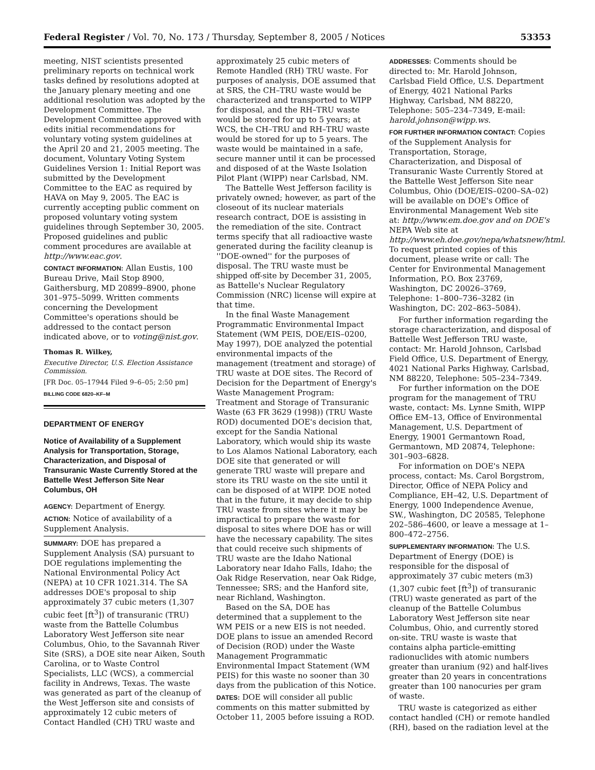Federal Register / Vol. 70, No. 173 / Thursday, September 8, 2005 / Notices 53353
meeting, NIST scientists presented preliminary reports on technical work tasks defined by resolutions adopted at the January plenary meeting and one additional resolution was adopted by the Development Committee. The Development Committee approved with edits initial recommendations for voluntary voting system guidelines at the April 20 and 21, 2005 meeting. The document, Voluntary Voting System Guidelines Version 1: Initial Report was submitted by the Development Committee to the EAC as required by HAVA on May 9, 2005. The EAC is currently accepting public comment on proposed voluntary voting system guidelines through September 30, 2005. Proposed guidelines and public comment procedures are available at http://www.eac.gov.
CONTACT INFORMATION: Allan Eustis, 100 Bureau Drive, Mail Stop 8900, Gaithersburg, MD 20899–8900, phone 301–975–5099. Written comments concerning the Development Committee's operations should be addressed to the contact person indicated above, or to voting@nist.gov.
Thomas R. Wilkey,
Executive Director, U.S. Election Assistance Commission.
[FR Doc. 05–17944 Filed 9–6–05; 2:50 pm]
BILLING CODE 6820–KF–M
DEPARTMENT OF ENERGY
Notice of Availability of a Supplement Analysis for Transportation, Storage, Characterization, and Disposal of Transuranic Waste Currently Stored at the Battelle West Jefferson Site Near Columbus, OH
AGENCY: Department of Energy.
ACTION: Notice of availability of a Supplement Analysis.
SUMMARY: DOE has prepared a Supplement Analysis (SA) pursuant to DOE regulations implementing the National Environmental Policy Act (NEPA) at 10 CFR 1021.314. The SA addresses DOE's proposal to ship approximately 37 cubic meters (1,307 cubic feet [ft<sup>3</sup>]) of transuranic (TRU) waste from the Battelle Columbus Laboratory West Jefferson site near Columbus, Ohio, to the Savannah River Site (SRS), a DOE site near Aiken, South Carolina, or to Waste Control Specialists, LLC (WCS), a commercial facility in Andrews, Texas. The waste was generated as part of the cleanup of the West Jefferson site and consists of approximately 12 cubic meters of Contact Handled (CH) TRU waste and
approximately 25 cubic meters of Remote Handled (RH) TRU waste. For purposes of analysis, DOE assumed that at SRS, the CH–TRU waste would be characterized and transported to WIPP for disposal, and the RH–TRU waste would be stored for up to 5 years; at WCS, the CH–TRU and RH–TRU waste would be stored for up to 5 years. The waste would be maintained in a safe, secure manner until it can be processed and disposed of at the Waste Isolation Pilot Plant (WIPP) near Carlsbad, NM.
The Battelle West Jefferson facility is privately owned; however, as part of the closeout of its nuclear materials research contract, DOE is assisting in the remediation of the site. Contract terms specify that all radioactive waste generated during the facility cleanup is ''DOE-owned'' for the purposes of disposal. The TRU waste must be shipped off-site by December 31, 2005, as Battelle's Nuclear Regulatory Commission (NRC) license will expire at that time.
In the final Waste Management Programmatic Environmental Impact Statement (WM PEIS, DOE/EIS–0200, May 1997), DOE analyzed the potential environmental impacts of the management (treatment and storage) of TRU waste at DOE sites. The Record of Decision for the Department of Energy's Waste Management Program: Treatment and Storage of Transuranic Waste (63 FR 3629 (1998)) (TRU Waste ROD) documented DOE's decision that, except for the Sandia National Laboratory, which would ship its waste to Los Alamos National Laboratory, each DOE site that generated or will generate TRU waste will prepare and store its TRU waste on the site until it can be disposed of at WIPP. DOE noted that in the future, it may decide to ship TRU waste from sites where it may be impractical to prepare the waste for disposal to sites where DOE has or will have the necessary capability. The sites that could receive such shipments of TRU waste are the Idaho National Laboratory near Idaho Falls, Idaho; the Oak Ridge Reservation, near Oak Ridge, Tennessee; SRS; and the Hanford site, near Richland, Washington.
Based on the SA, DOE has determined that a supplement to the WM PEIS or a new EIS is not needed. DOE plans to issue an amended Record of Decision (ROD) under the Waste Management Programmatic Environmental Impact Statement (WM PEIS) for this waste no sooner than 30 days from the publication of this Notice.
DATES: DOE will consider all public comments on this matter submitted by October 11, 2005 before issuing a ROD.
ADDRESSES: Comments should be directed to: Mr. Harold Johnson, Carlsbad Field Office, U.S. Department of Energy, 4021 National Parks Highway, Carlsbad, NM 88220, Telephone: 505–234–7349, E-mail: harold.johnson@wipp.ws.
FOR FURTHER INFORMATION CONTACT: Copies of the Supplement Analysis for Transportation, Storage, Characterization, and Disposal of Transuranic Waste Currently Stored at the Battelle West Jefferson Site near Columbus, Ohio (DOE/EIS–0200–SA–02) will be available on DOE's Office of Environmental Management Web site at: http://www.em.doe.gov and on DOE's NEPA Web site at http://www.eh.doe.gov/nepa/whatsnew/html. To request printed copies of this document, please write or call: The Center for Environmental Management Information, P.O. Box 23769, Washington, DC 20026–3769, Telephone: 1–800–736–3282 (in Washington, DC: 202–863–5084).
For further information regarding the storage characterization, and disposal of Battelle West Jefferson TRU waste, contact: Mr. Harold Johnson, Carlsbad Field Office, U.S. Department of Energy, 4021 National Parks Highway, Carlsbad, NM 88220, Telephone: 505–234–7349.
For further information on the DOE program for the management of TRU waste, contact: Ms. Lynne Smith, WIPP Office EM–13, Office of Environmental Management, U.S. Department of Energy, 19001 Germantown Road, Germantown, MD 20874, Telephone: 301–903–6828.
For information on DOE's NEPA process, contact: Ms. Carol Borgstrom, Director, Office of NEPA Policy and Compliance, EH–42, U.S. Department of Energy, 1000 Independence Avenue, SW., Washington, DC 20585, Telephone 202–586–4600, or leave a message at 1–800–472–2756.
SUPPLEMENTARY INFORMATION: The U.S. Department of Energy (DOE) is responsible for the disposal of approximately 37 cubic meters (m3) (1,307 cubic feet [ft<sup>3</sup>]) of transuranic (TRU) waste generated as part of the cleanup of the Battelle Columbus Laboratory West Jefferson site near Columbus, Ohio, and currently stored on-site. TRU waste is waste that contains alpha particle-emitting radionuclides with atomic numbers greater than uranium (92) and half-lives greater than 20 years in concentrations greater than 100 nanocuries per gram of waste.
TRU waste is categorized as either contact handled (CH) or remote handled (RH), based on the radiation level at the